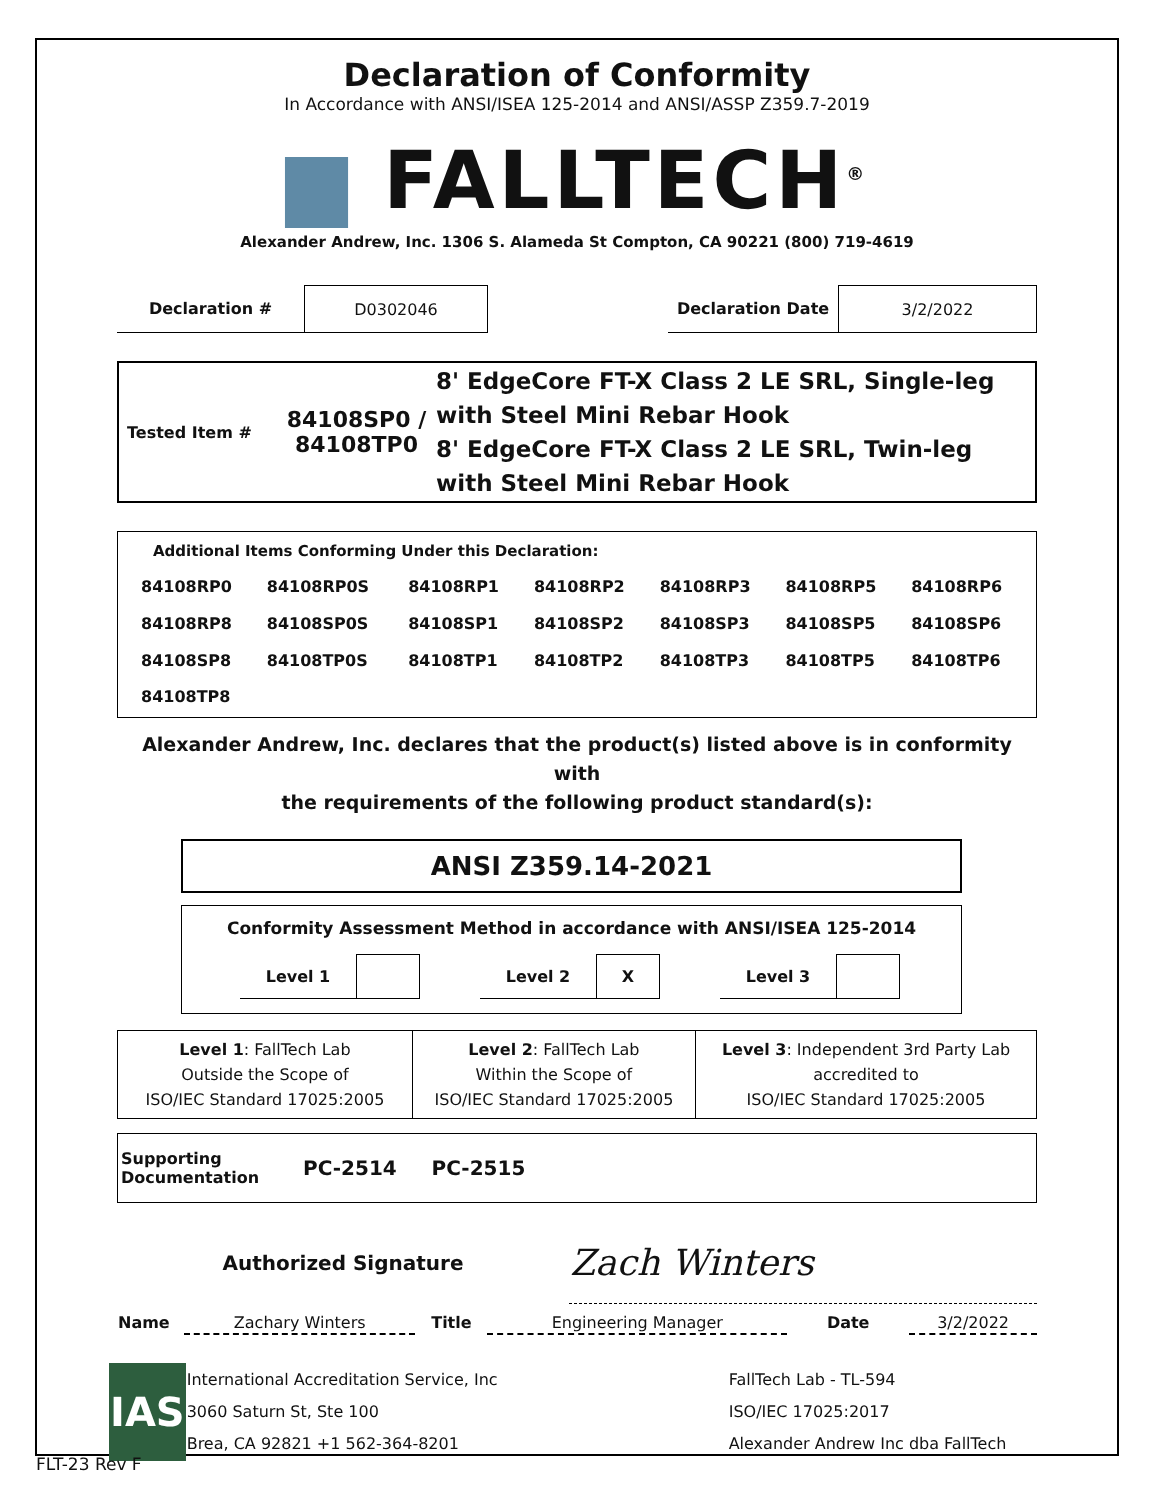Declaration of Conformity
In Accordance with ANSI/ISEA 125-2014 and ANSI/ASSP Z359.7-2019
▆ FALLTECH<sup>®</sup>
Alexander Andrew, Inc. 1306 S. Alameda St Compton, CA 90221 (800) 719-4619
| Declaration # | D0302046 | | Declaration Date | 3/2/2022 |
| Tested Item # | 84108SP0 / 84108TP0 | 8' EdgeCore FT-X Class 2 LE SRL, Single-leg with Steel Mini Rebar Hook 8' EdgeCore FT-X Class 2 LE SRL, Twin-leg with Steel Mini Rebar Hook |
Additional Items Conforming Under this Declaration:
| 84108RP0 | 84108RP0S | 84108RP1 | 84108RP2 | 84108RP3 | 84108RP5 | 84108RP6 |
| 84108RP8 | 84108SP0S | 84108SP1 | 84108SP2 | 84108SP3 | 84108SP5 | 84108SP6 |
| 84108SP8 | 84108TP0S | 84108TP1 | 84108TP2 | 84108TP3 | 84108TP5 | 84108TP6 |
| 84108TP8 | | | | | | |
Alexander Andrew, Inc. declares that the product(s) listed above is in conformity with
the requirements of the following product standard(s):
ANSI Z359.14-2021
Conformity Assessment Method in accordance with ANSI/ISEA 125-2014
| Level 1 | | | Level 2 | X | | Level 3 | |
| Level 1 : FallTech Lab Outside the Scope of ISO/IEC Standard 17025:2005 | Level 2 : FallTech Lab Within the Scope of ISO/IEC Standard 17025:2005 | Level 3 : Independent 3rd Party Lab accredited to ISO/IEC Standard 17025:2005 |
| Supporting Documentation | PC-2514 PC-2515 |
| Authorized Signature | Zach Winters |
| Name | Zachary Winters | Title | Engineering Manager | Date | 3/2/2022 |
| IAS | International Accreditation Service, Inc 3060 Saturn St, Ste 100 Brea, CA 92821 +1 562-364-8201 | FallTech Lab - TL-594 ISO/IEC 17025:2017 Alexander Andrew Inc dba FallTech |
FLT-23 Rev F